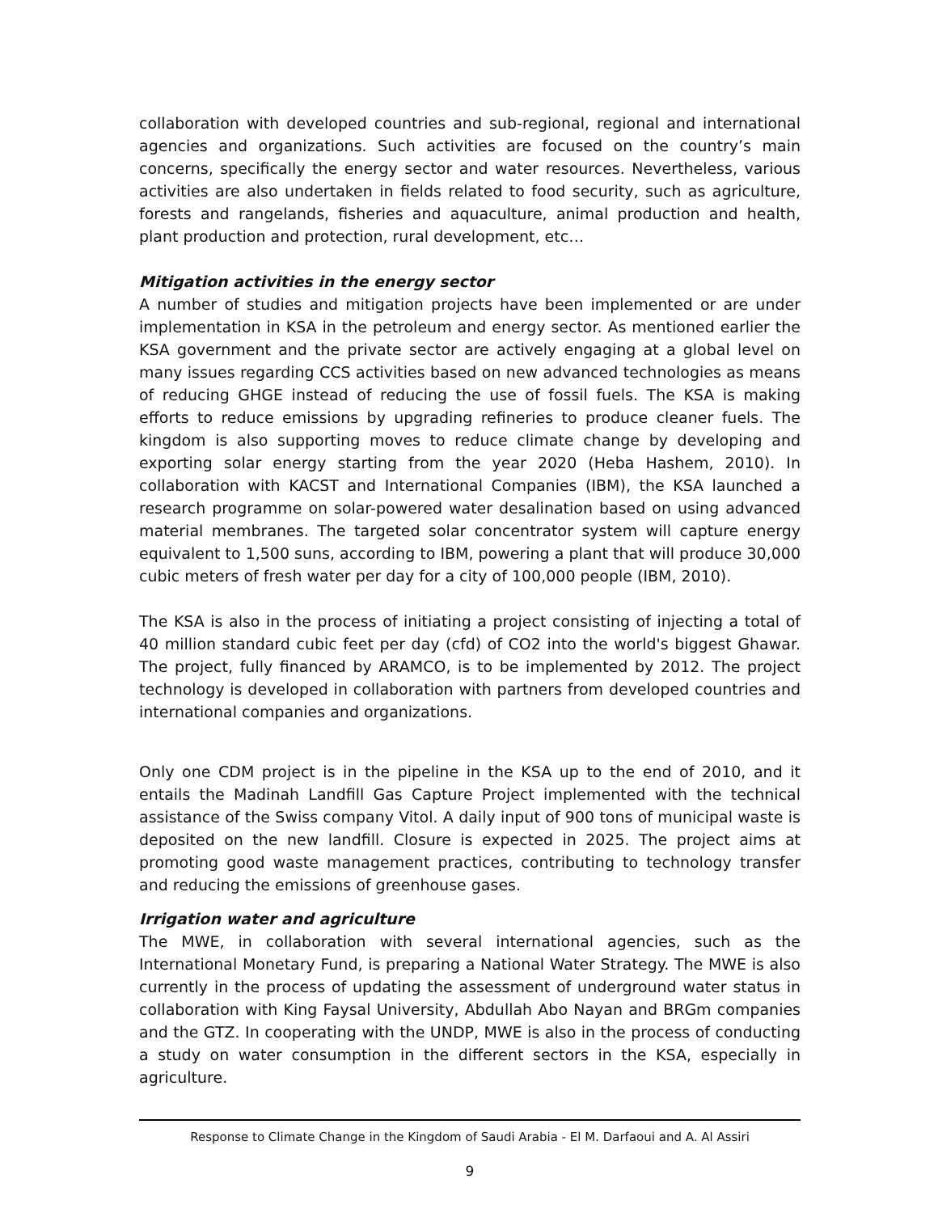collaboration with developed countries and sub-regional, regional and international agencies and organizations. Such activities are focused on the country’s main concerns, specifically the energy sector and water resources. Nevertheless, various activities are also undertaken in fields related to food security, such as agriculture, forests and rangelands, fisheries and aquaculture, animal production and health, plant production and protection, rural development, etc…
Mitigation activities in the energy sector
A number of studies and mitigation projects have been implemented or are under implementation in KSA in the petroleum and energy sector. As mentioned earlier the KSA government and the private sector are actively engaging at a global level on many issues regarding CCS activities based on new advanced technologies as means of reducing GHGE instead of reducing the use of fossil fuels. The KSA is making efforts to reduce emissions by upgrading refineries to produce cleaner fuels. The kingdom is also supporting moves to reduce climate change by developing and exporting solar energy starting from the year 2020 (Heba Hashem, 2010). In collaboration with KACST and International Companies (IBM), the KSA launched a research programme on solar-powered water desalination based on using advanced material membranes. The targeted solar concentrator system will capture energy equivalent to 1,500 suns, according to IBM, powering a plant that will produce 30,000 cubic meters of fresh water per day for a city of 100,000 people (IBM, 2010).
The KSA is also in the process of initiating a project consisting of injecting a total of 40 million standard cubic feet per day (cfd) of CO2 into the world's biggest Ghawar. The project, fully financed by ARAMCO, is to be implemented by 2012. The project technology is developed in collaboration with partners from developed countries and international companies and organizations.
Only one CDM project is in the pipeline in the KSA up to the end of 2010, and it entails the Madinah Landfill Gas Capture Project implemented with the technical assistance of the Swiss company Vitol. A daily input of 900 tons of municipal waste is deposited on the new landfill. Closure is expected in 2025. The project aims at promoting good waste management practices, contributing to technology transfer and reducing the emissions of greenhouse gases.
Irrigation water and agriculture
The MWE, in collaboration with several international agencies, such as the International Monetary Fund, is preparing a National Water Strategy. The MWE is also currently in the process of updating the assessment of underground water status in collaboration with King Faysal University, Abdullah Abo Nayan and BRGm companies and the GTZ. In cooperating with the UNDP, MWE is also in the process of conducting a study on water consumption in the different sectors in the KSA, especially in agriculture.
Response to Climate Change in the Kingdom of Saudi Arabia - El M. Darfaoui and A. Al Assiri
9